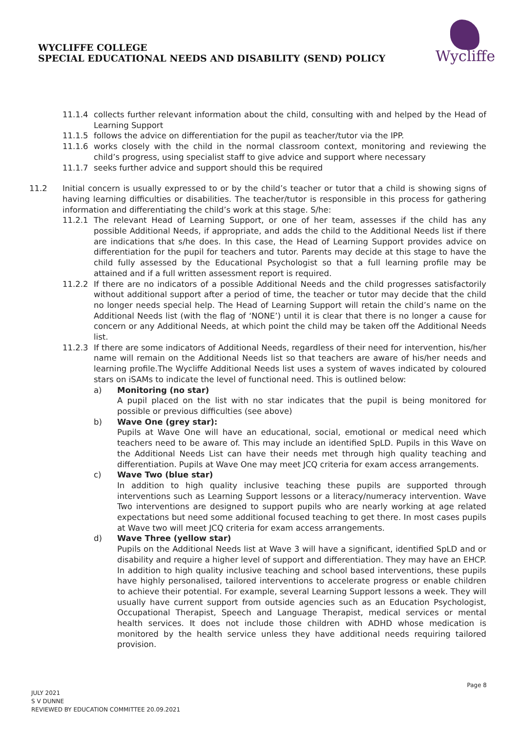WYCLIFFE COLLEGE
SPECIAL EDUCATIONAL NEEDS AND DISABILITY (SEND) POLICY
Wycliffe
11.1.4 collects further relevant information about the child, consulting with and helped by the Head of Learning Support
11.1.5 follows the advice on differentiation for the pupil as teacher/tutor via the IPP.
11.1.6 works closely with the child in the normal classroom context, monitoring and reviewing the child’s progress, using specialist staff to give advice and support where necessary
11.1.7 seeks further advice and support should this be required
11.2 Initial concern is usually expressed to or by the child’s teacher or tutor that a child is showing signs of having learning difficulties or disabilities. The teacher/tutor is responsible in this process for gathering information and differentiating the child’s work at this stage. S/he:
11.2.1 The relevant Head of Learning Support, or one of her team, assesses if the child has any possible Additional Needs, if appropriate, and adds the child to the Additional Needs list if there are indications that s/he does. In this case, the Head of Learning Support provides advice on differentiation for the pupil for teachers and tutor. Parents may decide at this stage to have the child fully assessed by the Educational Psychologist so that a full learning profile may be attained and if a full written assessment report is required.
11.2.2 If there are no indicators of a possible Additional Needs and the child progresses satisfactorily without additional support after a period of time, the teacher or tutor may decide that the child no longer needs special help. The Head of Learning Support will retain the child’s name on the Additional Needs list (with the flag of ‘NONE’) until it is clear that there is no longer a cause for concern or any Additional Needs, at which point the child may be taken off the Additional Needs list.
11.2.3 If there are some indicators of Additional Needs, regardless of their need for intervention, his/her name will remain on the Additional Needs list so that teachers are aware of his/her needs and learning profile.The Wycliffe Additional Needs list uses a system of waves indicated by coloured stars on iSAMs to indicate the level of functional need. This is outlined below:
a) Monitoring (no star)
A pupil placed on the list with no star indicates that the pupil is being monitored for possible or previous difficulties (see above)
b) Wave One (grey star):
Pupils at Wave One will have an educational, social, emotional or medical need which teachers need to be aware of. This may include an identified SpLD. Pupils in this Wave on the Additional Needs List can have their needs met through high quality teaching and differentiation. Pupils at Wave One may meet JCQ criteria for exam access arrangements.
c) Wave Two (blue star)
In addition to high quality inclusive teaching these pupils are supported through interventions such as Learning Support lessons or a literacy/numeracy intervention. Wave Two interventions are designed to support pupils who are nearly working at age related expectations but need some additional focused teaching to get there. In most cases pupils at Wave two will meet JCQ criteria for exam access arrangements.
d) Wave Three (yellow star)
Pupils on the Additional Needs list at Wave 3 will have a significant, identified SpLD and or disability and require a higher level of support and differentiation. They may have an EHCP. In addition to high quality inclusive teaching and school based interventions, these pupils have highly personalised, tailored interventions to accelerate progress or enable children to achieve their potential. For example, several Learning Support lessons a week. They will usually have current support from outside agencies such as an Education Psychologist, Occupational Therapist, Speech and Language Therapist, medical services or mental health services. It does not include those children with ADHD whose medication is monitored by the health service unless they have additional needs requiring tailored provision.
Page 8
JULY 2021
S V DUNNE
REVIEWED BY EDUCATION COMMITTEE 20.09.2021